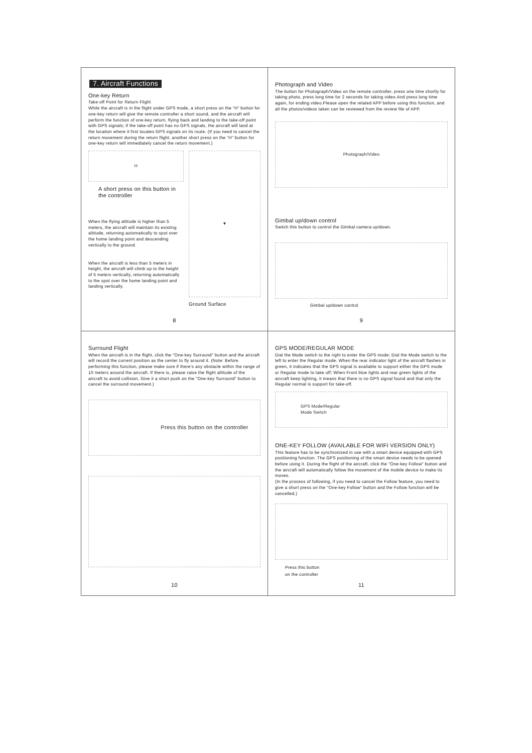7. Aircraft Functions
One-key Return
Take-off Point for Return Flight
While the aircraft is in the flight under GPS mode, a short press on the “H” button for one-key return will give the remote controller a short sound, and the aircraft will perform the function of one-key return, flying back and landing to the take-off point with GPS signals; if the take-off point has no GPS signals, the aircraft will land at the location where it first locates GPS signals on its route. (If you need to cancel the return movement during the return flight, another short press on the “H” button for one-key return will immediately cancel the return movement.)
H
A short press on this button in the controller
When the flying altitude is higher than 5 meters, the aircraft will maintain its existing altitude, returning automatically to spot over the home landing point and descending vertically to the ground.
When the aircraft is less than 5 meters in height, the aircraft will climb up to the height of 5 meters vertically, returning automatically to the spot over the home landing point and landing vertically.
▼
Ground Surface
8
Photograph and Video
The button for Photograph/Video on the remote controller, press one time shortly for taking photo, press long time for 2 seconds for taking video.And press long time again, for ending video.Please open the related APP before using this function, and all the photos/videos taken can be reviewed from the review file of APP.
Photograph/Video
Gimbal up/down control
Switch this button to control the Gimbal camera up/down.
Gimbal up/down control
9
Surround Flight
When the aircraft is in the flight, click the "One-key Surround" button and the aircraft will record the current position as the center to fly around it. (Note: Before performing this function, please make sure if there’s any obstacle within the range of 10 meters around the aircraft. If there is, please raise the flight altitude of the aircraft to avoid collision, Give it a short push on the "One-key Surround" button to cancel the surround movement.)
Press this button on the controller
10
GPS MODE/REGULAR MODE
Dial the Mode switch to the right to enter the GPS mode; Dial the Mode switch to the left to enter the Regular mode. When the rear indicator light of the aircraft flashes in green, it indicates that the GPS signal is available to support either the GPS mode or Regular mode to take off; When Front blue lights and rear green lights of the aircraft keep lighting, it means that there is no GPS signal found and that only the Regular normal is support for take-off.
GPS Mode/Regular
Mode Switch
ONE-KEY FOLLOW (AVAILABLE FOR WIFI VERSION ONLY)
This feature has to be synchronized in use with a smart device equipped with GPS positioning function. The GPS positioning of the smart device needs to be opened before using it. During the flight of the aircraft, click the "One-key Follow" button and the aircraft will automatically follow the movement of the mobile device to make its moves.
(In the process of following, if you need to cancel the Follow feature, you need to give a short press on the "One-key Follow" button and the Follow function will be cancelled.)
Press this button
on the controller
11